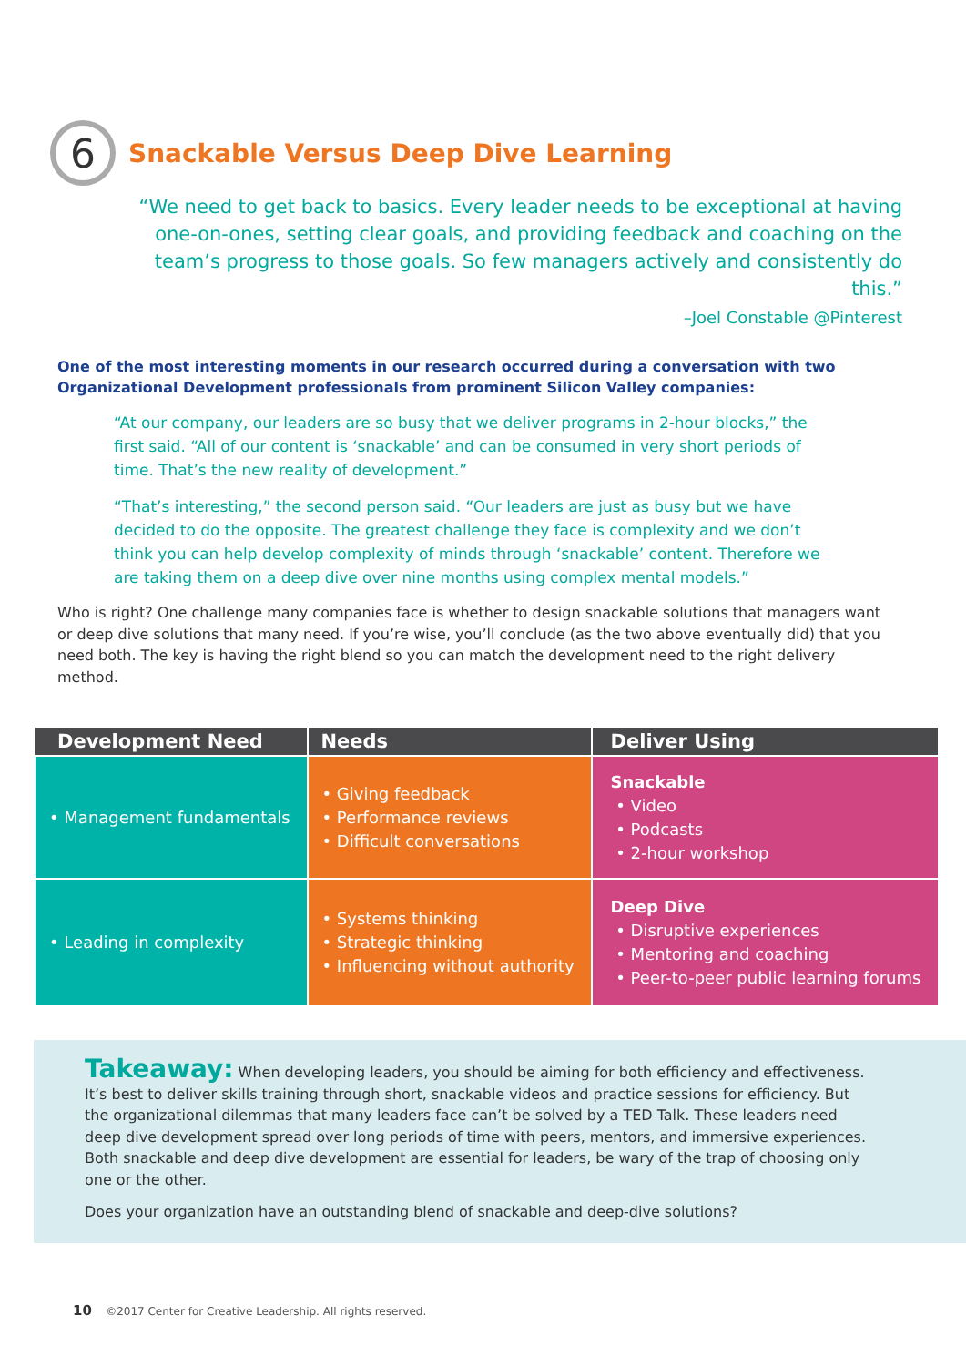6
Snackable Versus Deep Dive Learning
“We need to get back to basics. Every leader needs to be exceptional at having one-on-ones, setting clear goals, and providing feedback and coaching on the team’s progress to those goals. So few managers actively and consistently do this.”
–Joel Constable @Pinterest
One of the most interesting moments in our research occurred during a conversation with two Organizational Development professionals from prominent Silicon Valley companies:
“At our company, our leaders are so busy that we deliver programs in 2-hour blocks,” the first said. “All of our content is ‘snackable’ and can be consumed in very short periods of time. That’s the new reality of development.”
“That’s interesting,” the second person said. “Our leaders are just as busy but we have decided to do the opposite. The greatest challenge they face is complexity and we don’t think you can help develop complexity of minds through ‘snackable’ content. Therefore we are taking them on a deep dive over nine months using complex mental models.”
Who is right? One challenge many companies face is whether to design snackable solutions that managers want or deep dive solutions that many need. If you’re wise, you’ll conclude (as the two above eventually did) that you need both. The key is having the right blend so you can match the development need to the right delivery method.
| Development Need | Needs | Deliver Using |
| --- | --- | --- |
| • Management fundamentals | • Giving feedback • Performance reviews • Difficult conversations | Snackable • Video • Podcasts • 2-hour workshop |
| • Leading in complexity | • Systems thinking • Strategic thinking • Influencing without authority | Deep Dive • Disruptive experiences • Mentoring and coaching • Peer-to-peer public learning forums |
Takeaway: When developing leaders, you should be aiming for both efficiency and effectiveness. It’s best to deliver skills training through short, snackable videos and practice sessions for efficiency. But the organizational dilemmas that many leaders face can’t be solved by a TED Talk. These leaders need deep dive development spread over long periods of time with peers, mentors, and immersive experiences. Both snackable and deep dive development are essential for leaders, be wary of the trap of choosing only one or the other.
Does your organization have an outstanding blend of snackable and deep-dive solutions?
10 ©2017 Center for Creative Leadership. All rights reserved.